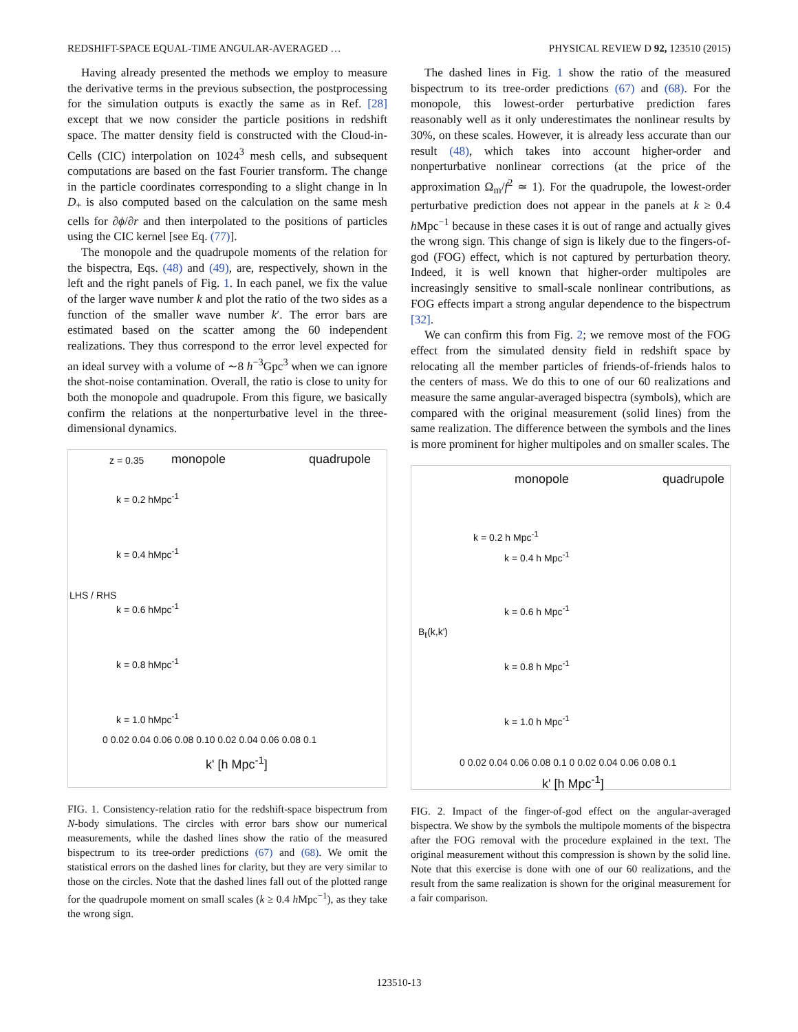REDSHIFT-SPACE EQUAL-TIME ANGULAR-AVERAGED … PHYSICAL REVIEW D 92, 123510 (2015)
Having already presented the methods we employ to measure the derivative terms in the previous subsection, the postprocessing for the simulation outputs is exactly the same as in Ref. [28] except that we now consider the particle positions in redshift space. The matter density field is constructed with the Cloud-in-Cells (CIC) interpolation on 1024<sup>3</sup> mesh cells, and subsequent computations are based on the fast Fourier transform. The change in the particle coordinates corresponding to a slight change in ln D<sub>+</sub> is also computed based on the calculation on the same mesh cells for ∂ϕ/∂r and then interpolated to the positions of particles using the CIC kernel [see Eq. (77)].
The monopole and the quadrupole moments of the relation for the bispectra, Eqs. (48) and (49), are, respectively, shown in the left and the right panels of Fig. 1. In each panel, we fix the value of the larger wave number k and plot the ratio of the two sides as a function of the smaller wave number k′. The error bars are estimated based on the scatter among the 60 independent realizations. They thus correspond to the error level expected for an ideal survey with a volume of ∼8 h<sup>−3</sup>Gpc<sup>3</sup> when we can ignore the shot-noise contamination. Overall, the ratio is close to unity for both the monopole and quadrupole. From this figure, we basically confirm the relations at the nonperturbative level in the three-dimensional dynamics.
z = 0.35 monopole quadrupole
k = 0.2 hMpc<sup>-1</sup>
k = 0.4 hMpc<sup>-1</sup>
k = 0.6 hMpc<sup>-1</sup>
k = 0.8 hMpc<sup>-1</sup>
k = 1.0 hMpc<sup>-1</sup>
LHS / RHS
0 0.02 0.04 0.06 0.08 0.10 0.02 0.04 0.06 0.08 0.1
k' [h Mpc<sup>-1</sup>]
FIG. 1. Consistency-relation ratio for the redshift-space bispectrum from N-body simulations. The circles with error bars show our numerical measurements, while the dashed lines show the ratio of the measured bispectrum to its tree-order predictions (67) and (68). We omit the statistical errors on the dashed lines for clarity, but they are very similar to those on the circles. Note that the dashed lines fall out of the plotted range for the quadrupole moment on small scales (k ≥ 0.4 h Mpc<sup>−1</sup>), as they take the wrong sign.
The dashed lines in Fig. 1 show the ratio of the measured bispectrum to its tree-order predictions (67) and (68). For the monopole, this lowest-order perturbative prediction fares reasonably well as it only underestimates the nonlinear results by 30%, on these scales. However, it is already less accurate than our result (48), which takes into account higher-order and nonperturbative nonlinear corrections (at the price of the approximation Ω<sub>m</sub>/f<sup>2</sup> ≃ 1). For the quadrupole, the lowest-order perturbative prediction does not appear in the panels at k ≥ 0.4 h Mpc<sup>−1</sup> because in these cases it is out of range and actually gives the wrong sign. This change of sign is likely due to the fingers-of-god (FOG) effect, which is not captured by perturbation theory. Indeed, it is well known that higher-order multipoles are increasingly sensitive to small-scale nonlinear contributions, as FOG effects impart a strong angular dependence to the bispectrum [32].
We can confirm this from Fig. 2; we remove most of the FOG effect from the simulated density field in redshift space by relocating all the member particles of friends-of-friends halos to the centers of mass. We do this to one of our 60 realizations and measure the same angular-averaged bispectra (symbols), which are compared with the original measurement (solid lines) from the same realization. The difference between the symbols and the lines is more prominent for higher multipoles and on smaller scales. The
monopole quadrupole
k = 0.2 h Mpc<sup>-1</sup>
k = 0.4 h Mpc<sup>-1</sup>
k = 0.6 h Mpc<sup>-1</sup>
k = 0.8 h Mpc<sup>-1</sup>
k = 1.0 h Mpc<sup>-1</sup>
B<sub>ℓ</sub>(k,k')
0 0.02 0.04 0.06 0.08 0.1 0 0.02 0.04 0.06 0.08 0.1
k' [h Mpc<sup>-1</sup>]
FIG. 2. Impact of the finger-of-god effect on the angular-averaged bispectra. We show by the symbols the multipole moments of the bispectra after the FOG removal with the procedure explained in the text. The original measurement without this compression is shown by the solid line. Note that this exercise is done with one of our 60 realizations, and the result from the same realization is shown for the original measurement for a fair comparison.
123510-13